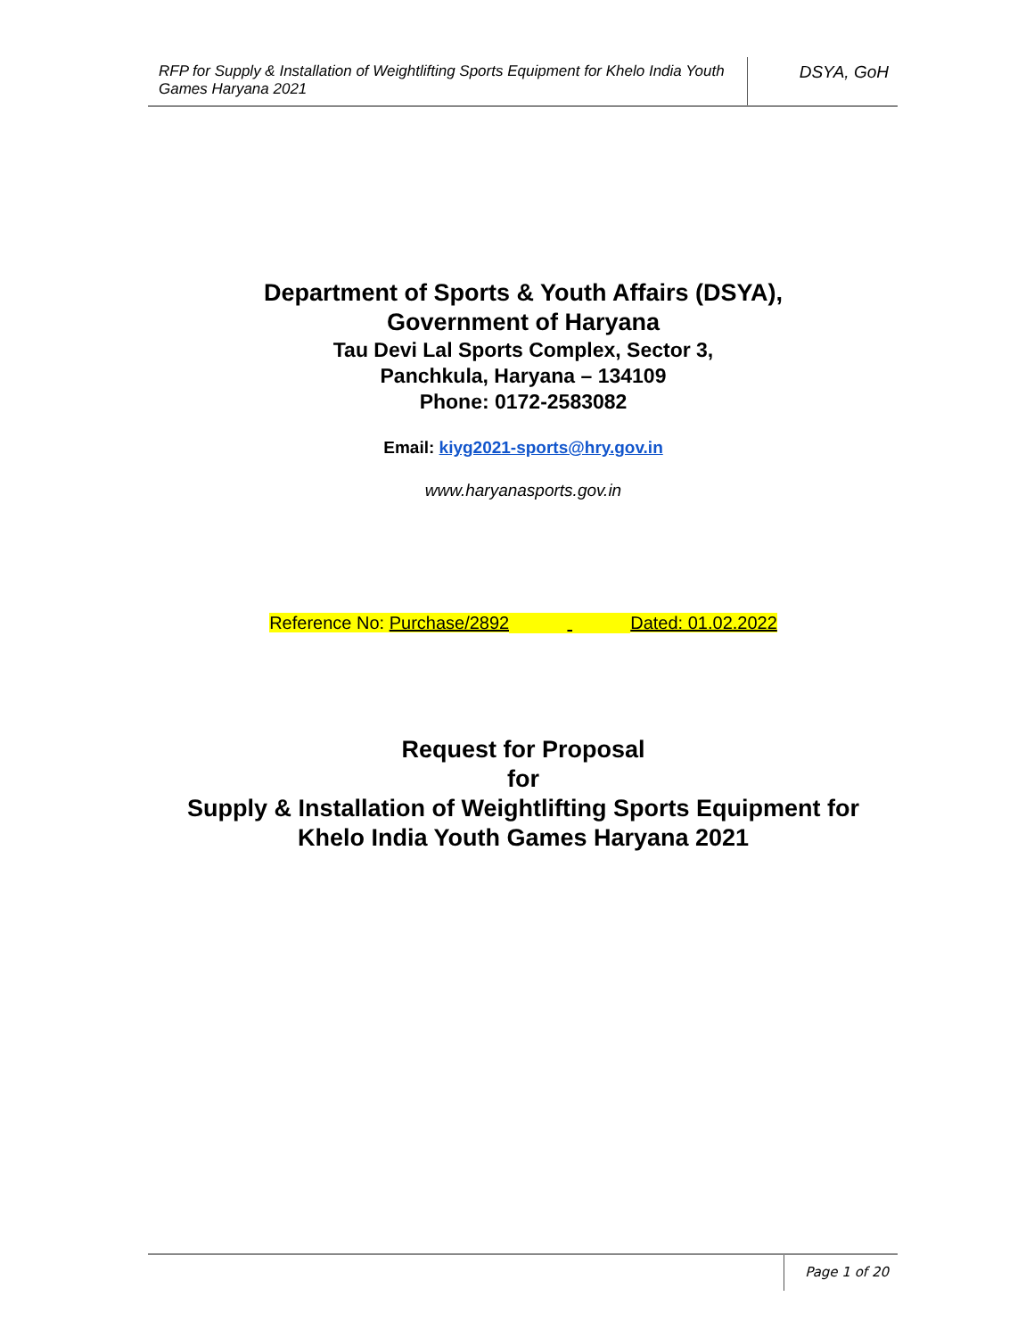RFP for Supply & Installation of Weightlifting Sports Equipment for Khelo India Youth Games Haryana 2021
DSYA, GoH
Department of Sports & Youth Affairs (DSYA),
Government of Haryana
Tau Devi Lal Sports Complex, Sector 3,
Panchkula, Haryana – 134109
Phone: 0172-2583082
Email: kiyg2021-sports@hry.gov.in
www.haryanasports.gov.in
Reference No: Purchase/2892 Dated: 01.02.2022
Request for Proposal
for
Supply & Installation of Weightlifting Sports Equipment for
Khelo India Youth Games Haryana 2021
Page 1 of 20